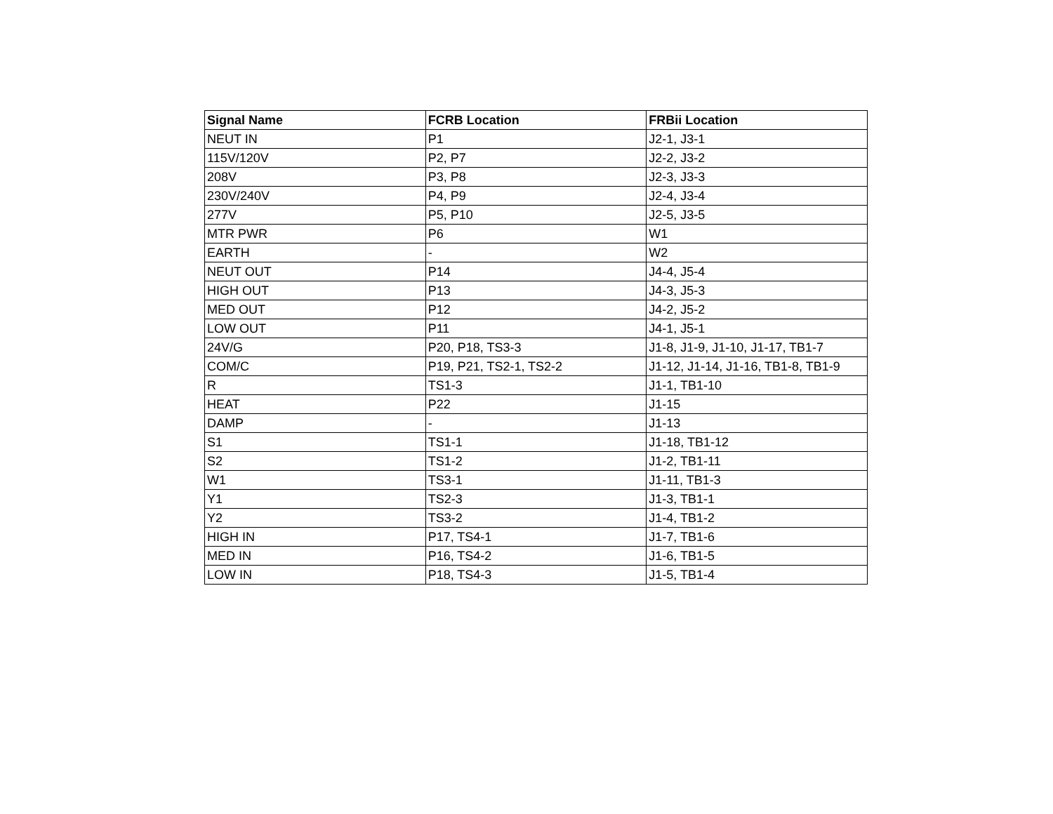| Signal Name | FCRB Location | FRBii Location |
| --- | --- | --- |
| NEUT IN | P1 | J2-1, J3-1 |
| 115V/120V | P2, P7 | J2-2, J3-2 |
| 208V | P3, P8 | J2-3, J3-3 |
| 230V/240V | P4, P9 | J2-4, J3-4 |
| 277V | P5, P10 | J2-5, J3-5 |
| MTR PWR | P6 | W1 |
| EARTH | - | W2 |
| NEUT OUT | P14 | J4-4, J5-4 |
| HIGH OUT | P13 | J4-3, J5-3 |
| MED OUT | P12 | J4-2, J5-2 |
| LOW OUT | P11 | J4-1, J5-1 |
| 24V/G | P20, P18, TS3-3 | J1-8, J1-9, J1-10, J1-17, TB1-7 |
| COM/C | P19, P21, TS2-1, TS2-2 | J1-12, J1-14, J1-16, TB1-8, TB1-9 |
| R | TS1-3 | J1-1, TB1-10 |
| HEAT | P22 | J1-15 |
| DAMP | - | J1-13 |
| S1 | TS1-1 | J1-18, TB1-12 |
| S2 | TS1-2 | J1-2, TB1-11 |
| W1 | TS3-1 | J1-11, TB1-3 |
| Y1 | TS2-3 | J1-3, TB1-1 |
| Y2 | TS3-2 | J1-4, TB1-2 |
| HIGH IN | P17, TS4-1 | J1-7, TB1-6 |
| MED IN | P16, TS4-2 | J1-6, TB1-5 |
| LOW IN | P18, TS4-3 | J1-5, TB1-4 |